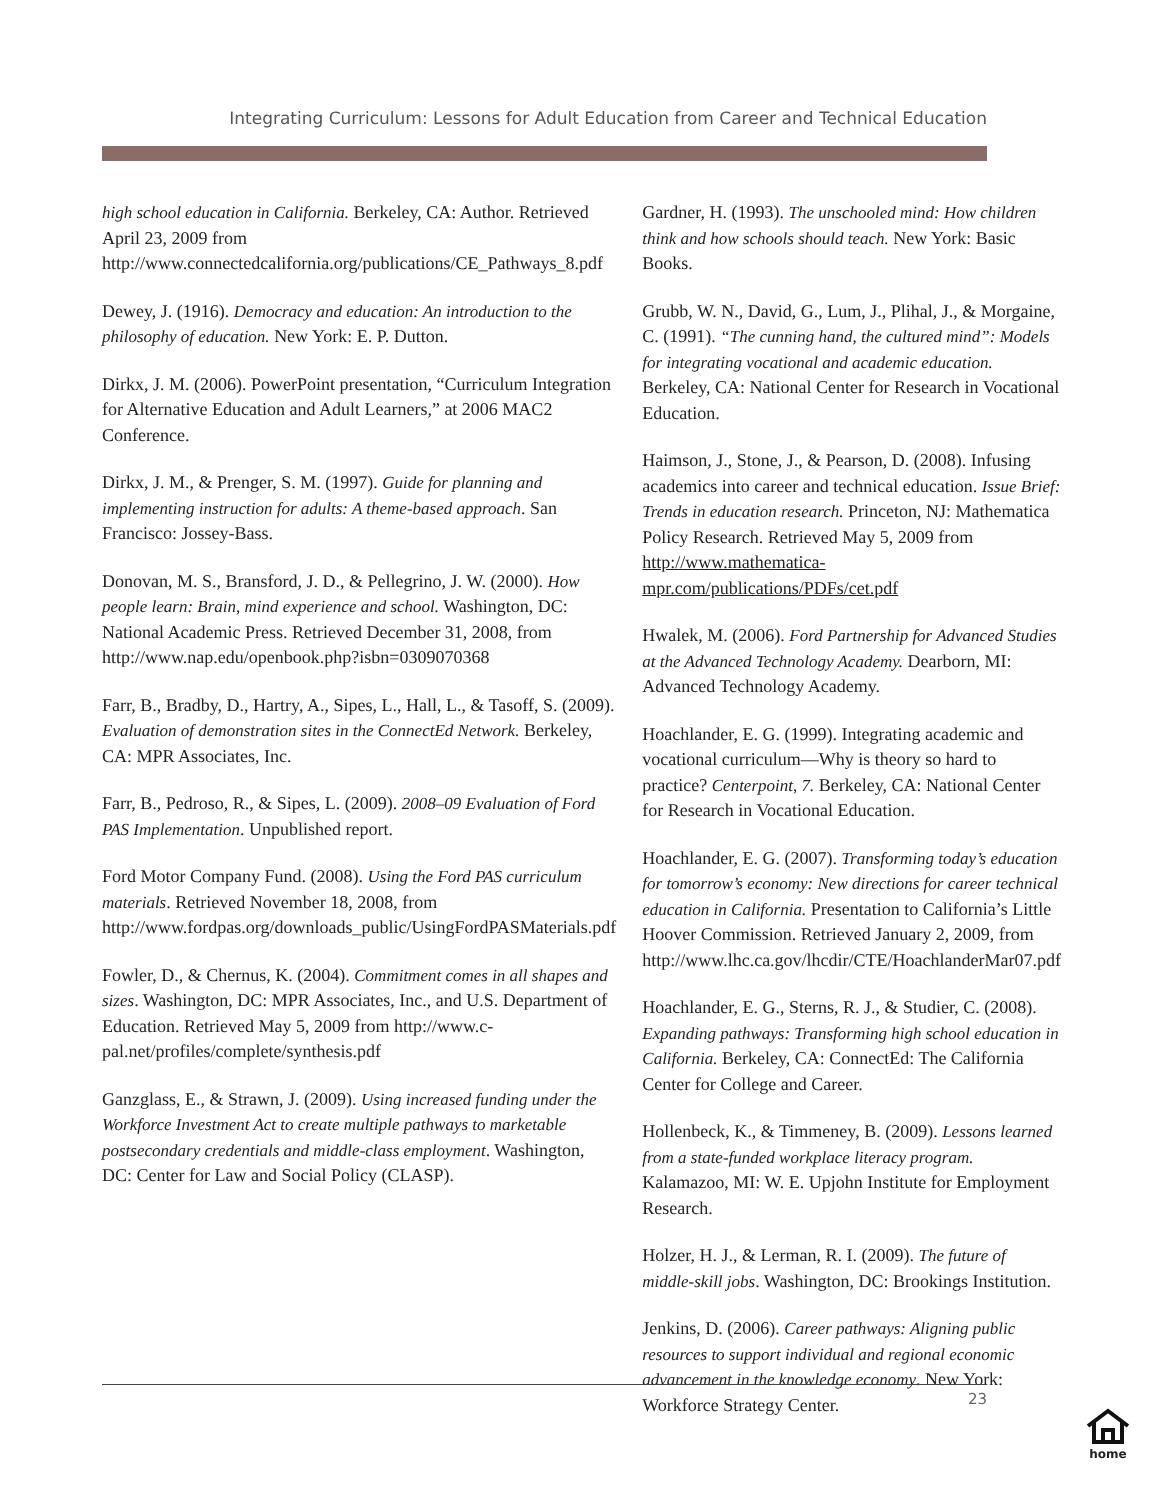Integrating Curriculum: Lessons for Adult Education from Career and Technical Education
high school education in California. Berkeley, CA: Author. Retrieved April 23, 2009 from http://www.connectedcalifornia.org/publications/CE_Pathways_8.pdf
Dewey, J. (1916). Democracy and education: An introduction to the philosophy of education. New York: E. P. Dutton.
Dirkx, J. M. (2006). PowerPoint presentation, “Curriculum Integration for Alternative Education and Adult Learners,” at 2006 MAC2 Conference.
Dirkx, J. M., & Prenger, S. M. (1997). Guide for planning and implementing instruction for adults: A theme-based approach. San Francisco: Jossey-Bass.
Donovan, M. S., Bransford, J. D., & Pellegrino, J. W. (2000). How people learn: Brain, mind experience and school. Washington, DC: National Academic Press. Retrieved December 31, 2008, from http://www.nap.edu/openbook.php?isbn=0309070368
Farr, B., Bradby, D., Hartry, A., Sipes, L., Hall, L., & Tasoff, S. (2009). Evaluation of demonstration sites in the ConnectEd Network. Berkeley, CA: MPR Associates, Inc.
Farr, B., Pedroso, R., & Sipes, L. (2009). 2008–09 Evaluation of Ford PAS Implementation. Unpublished report.
Ford Motor Company Fund. (2008). Using the Ford PAS curriculum materials. Retrieved November 18, 2008, from http://www.fordpas.org/downloads_public/UsingFordPASMaterials.pdf
Fowler, D., & Chernus, K. (2004). Commitment comes in all shapes and sizes. Washington, DC: MPR Associates, Inc., and U.S. Department of Education. Retrieved May 5, 2009 from http://www.c-pal.net/profiles/complete/synthesis.pdf
Ganzglass, E., & Strawn, J. (2009). Using increased funding under the Workforce Investment Act to create multiple pathways to marketable postsecondary credentials and middle-class employment. Washington, DC: Center for Law and Social Policy (CLASP).
Gardner, H. (1993). The unschooled mind: How children think and how schools should teach. New York: Basic Books.
Grubb, W. N., David, G., Lum, J., Plihal, J., & Morgaine, C. (1991). “The cunning hand, the cultured mind”: Models for integrating vocational and academic education. Berkeley, CA: National Center for Research in Vocational Education.
Haimson, J., Stone, J., & Pearson, D. (2008). Infusing academics into career and technical education. Issue Brief: Trends in education research. Princeton, NJ: Mathematica Policy Research. Retrieved May 5, 2009 from http://www.mathematica-mpr.com/publications/PDFs/cet.pdf
Hwalek, M. (2006). Ford Partnership for Advanced Studies at the Advanced Technology Academy. Dearborn, MI: Advanced Technology Academy.
Hoachlander, E. G. (1999). Integrating academic and vocational curriculum—Why is theory so hard to practice? Centerpoint, 7. Berkeley, CA: National Center for Research in Vocational Education.
Hoachlander, E. G. (2007). Transforming today’s education for tomorrow’s economy: New directions for career technical education in California. Presentation to California’s Little Hoover Commission. Retrieved January 2, 2009, from http://www.lhc.ca.gov/lhcdir/CTE/HoachlanderMar07.pdf
Hoachlander, E. G., Sterns, R. J., & Studier, C. (2008). Expanding pathways: Transforming high school education in California. Berkeley, CA: ConnectEd: The California Center for College and Career.
Hollenbeck, K., & Timmeney, B. (2009). Lessons learned from a state-funded workplace literacy program. Kalamazoo, MI: W. E. Upjohn Institute for Employment Research.
Holzer, H. J., & Lerman, R. I. (2009). The future of middle-skill jobs. Washington, DC: Brookings Institution.
Jenkins, D. (2006). Career pathways: Aligning public resources to support individual and regional economic advancement in the knowledge economy. New York: Workforce Strategy Center.
23
home